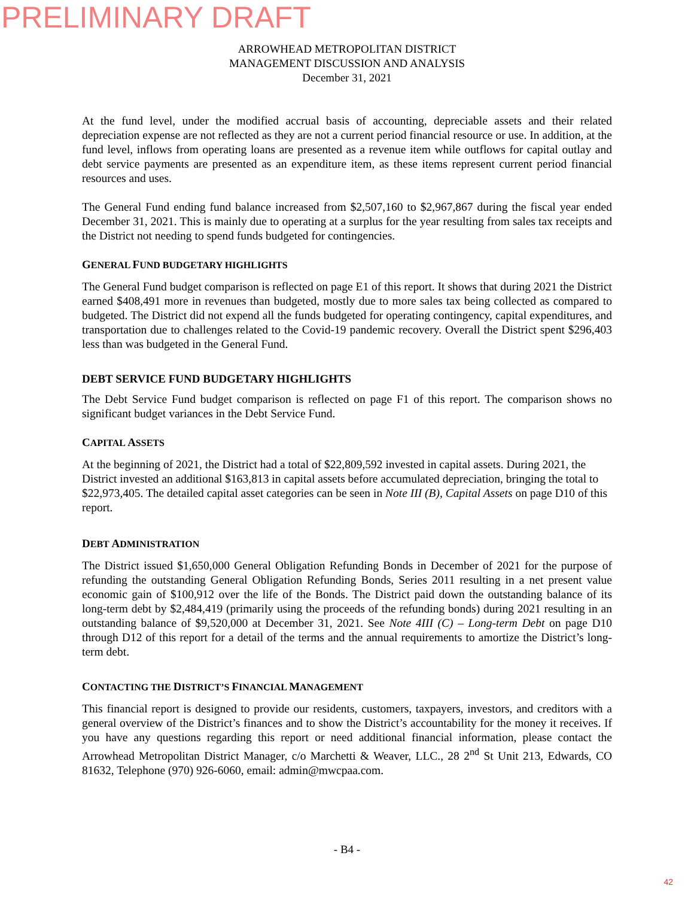PRELIMINARY DRAFT
ARROWHEAD METROPOLITAN DISTRICT
MANAGEMENT DISCUSSION AND ANALYSIS
December 31, 2021
At the fund level, under the modified accrual basis of accounting, depreciable assets and their related depreciation expense are not reflected as they are not a current period financial resource or use. In addition, at the fund level, inflows from operating loans are presented as a revenue item while outflows for capital outlay and debt service payments are presented as an expenditure item, as these items represent current period financial resources and uses.
The General Fund ending fund balance increased from $2,507,160 to $2,967,867 during the fiscal year ended December 31, 2021. This is mainly due to operating at a surplus for the year resulting from sales tax receipts and the District not needing to spend funds budgeted for contingencies.
GENERAL FUND BUDGETARY HIGHLIGHTS
The General Fund budget comparison is reflected on page E1 of this report. It shows that during 2021 the District earned $408,491 more in revenues than budgeted, mostly due to more sales tax being collected as compared to budgeted. The District did not expend all the funds budgeted for operating contingency, capital expenditures, and transportation due to challenges related to the Covid-19 pandemic recovery. Overall the District spent $296,403 less than was budgeted in the General Fund.
DEBT SERVICE FUND BUDGETARY HIGHLIGHTS
The Debt Service Fund budget comparison is reflected on page F1 of this report. The comparison shows no significant budget variances in the Debt Service Fund.
CAPITAL ASSETS
At the beginning of 2021, the District had a total of $22,809,592 invested in capital assets. During 2021, the District invested an additional $163,813 in capital assets before accumulated depreciation, bringing the total to $22,973,405. The detailed capital asset categories can be seen in Note III (B), Capital Assets on page D10 of this report.
DEBT ADMINISTRATION
The District issued $1,650,000 General Obligation Refunding Bonds in December of 2021 for the purpose of refunding the outstanding General Obligation Refunding Bonds, Series 2011 resulting in a net present value economic gain of $100,912 over the life of the Bonds. The District paid down the outstanding balance of its long-term debt by $2,484,419 (primarily using the proceeds of the refunding bonds) during 2021 resulting in an outstanding balance of $9,520,000 at December 31, 2021. See Note 4III (C) – Long-term Debt on page D10 through D12 of this report for a detail of the terms and the annual requirements to amortize the District’s long-term debt.
CONTACTING THE DISTRICT’S FINANCIAL MANAGEMENT
This financial report is designed to provide our residents, customers, taxpayers, investors, and creditors with a general overview of the District’s finances and to show the District’s accountability for the money it receives. If you have any questions regarding this report or need additional financial information, please contact the Arrowhead Metropolitan District Manager, c/o Marchetti & Weaver, LLC., 28 2<sup>nd</sup> St Unit 213, Edwards, CO 81632, Telephone (970) 926-6060, email: admin@mwcpaa.com.
- B4 -
42